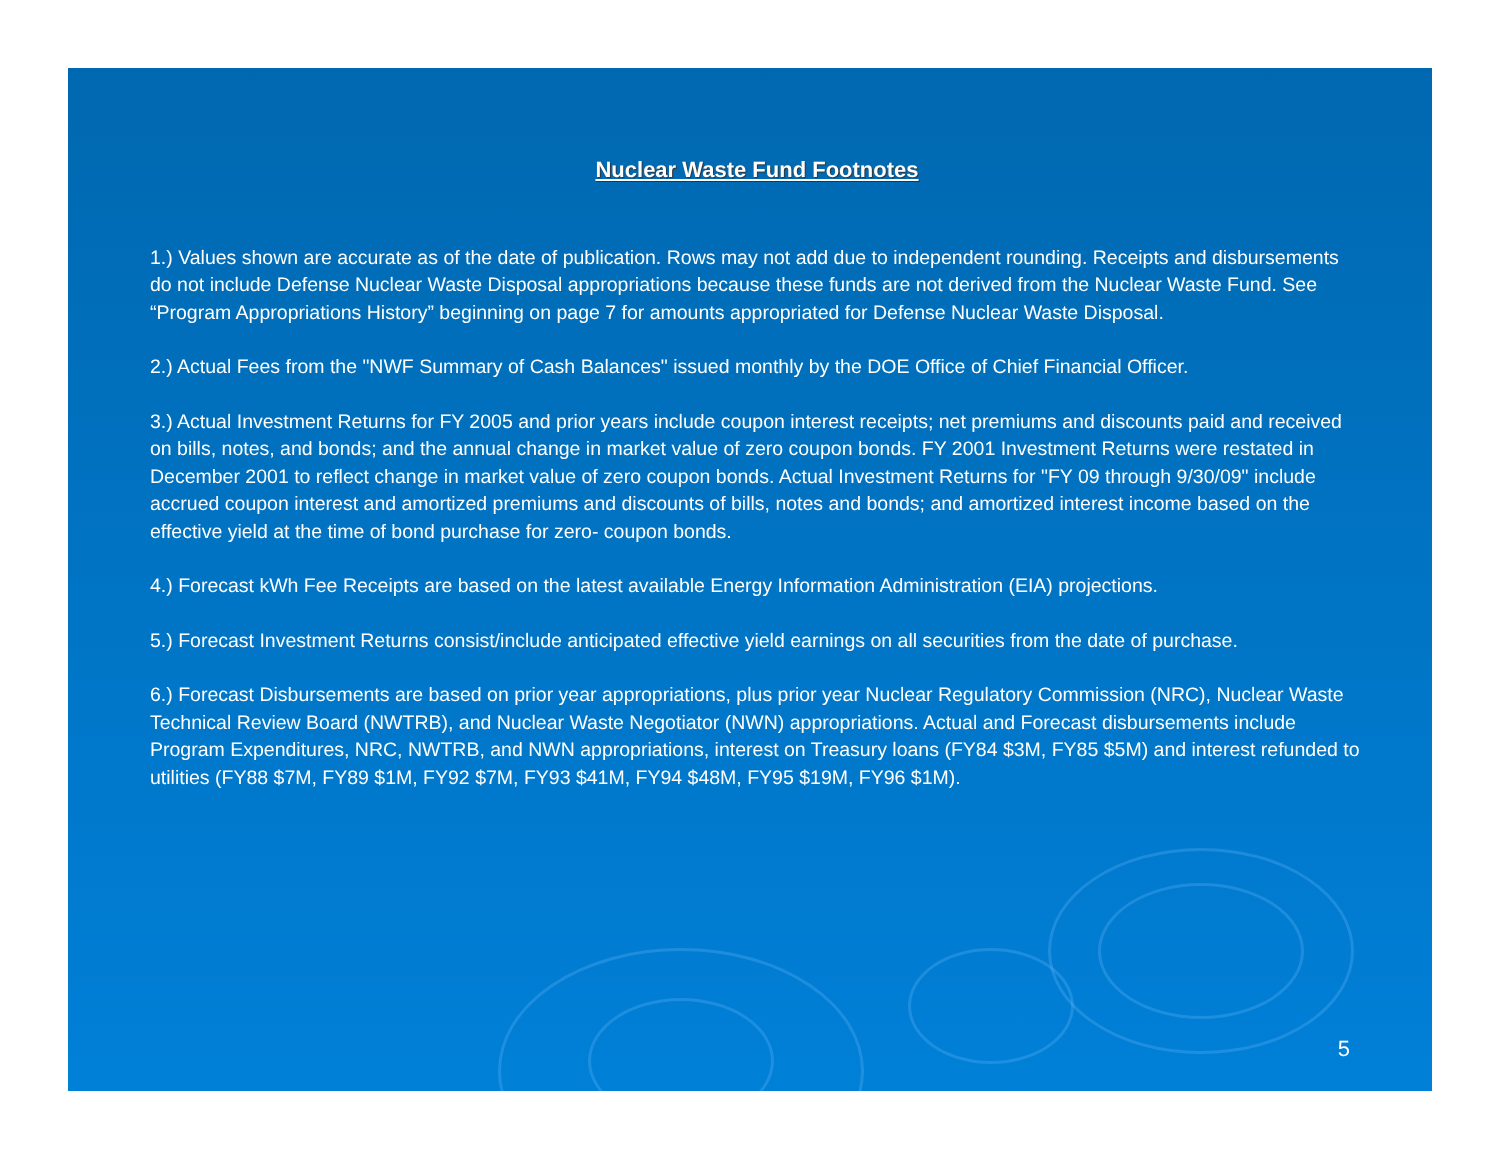Nuclear Waste Fund Footnotes
1.) Values shown are accurate as of the date of publication. Rows may not add due to independent rounding. Receipts and disbursements do not include Defense Nuclear Waste Disposal appropriations because these funds are not derived from the Nuclear Waste Fund. See “Program Appropriations History” beginning on page 7 for amounts appropriated for Defense Nuclear Waste Disposal.
2.) Actual Fees from the "NWF Summary of Cash Balances" issued monthly by the DOE Office of Chief Financial Officer.
3.) Actual Investment Returns for FY 2005 and prior years include coupon interest receipts; net premiums and discounts paid and received on bills, notes, and bonds; and the annual change in market value of zero coupon bonds. FY 2001 Investment Returns were restated in December 2001 to reflect change in market value of zero coupon bonds. Actual Investment Returns for "FY 09 through 9/30/09" include accrued coupon interest and amortized premiums and discounts of bills, notes and bonds; and amortized interest income based on the effective yield at the time of bond purchase for zero- coupon bonds.
4.) Forecast kWh Fee Receipts are based on the latest available Energy Information Administration (EIA) projections.
5.) Forecast Investment Returns consist/include anticipated effective yield earnings on all securities from the date of purchase.
6.) Forecast Disbursements are based on prior year appropriations, plus prior year Nuclear Regulatory Commission (NRC), Nuclear Waste Technical Review Board (NWTRB), and Nuclear Waste Negotiator (NWN) appropriations. Actual and Forecast disbursements include Program Expenditures, NRC, NWTRB, and NWN appropriations, interest on Treasury loans (FY84 $3M, FY85 $5M) and interest refunded to utilities (FY88 $7M, FY89 $1M, FY92 $7M, FY93 $41M, FY94 $48M, FY95 $19M, FY96 $1M).
5